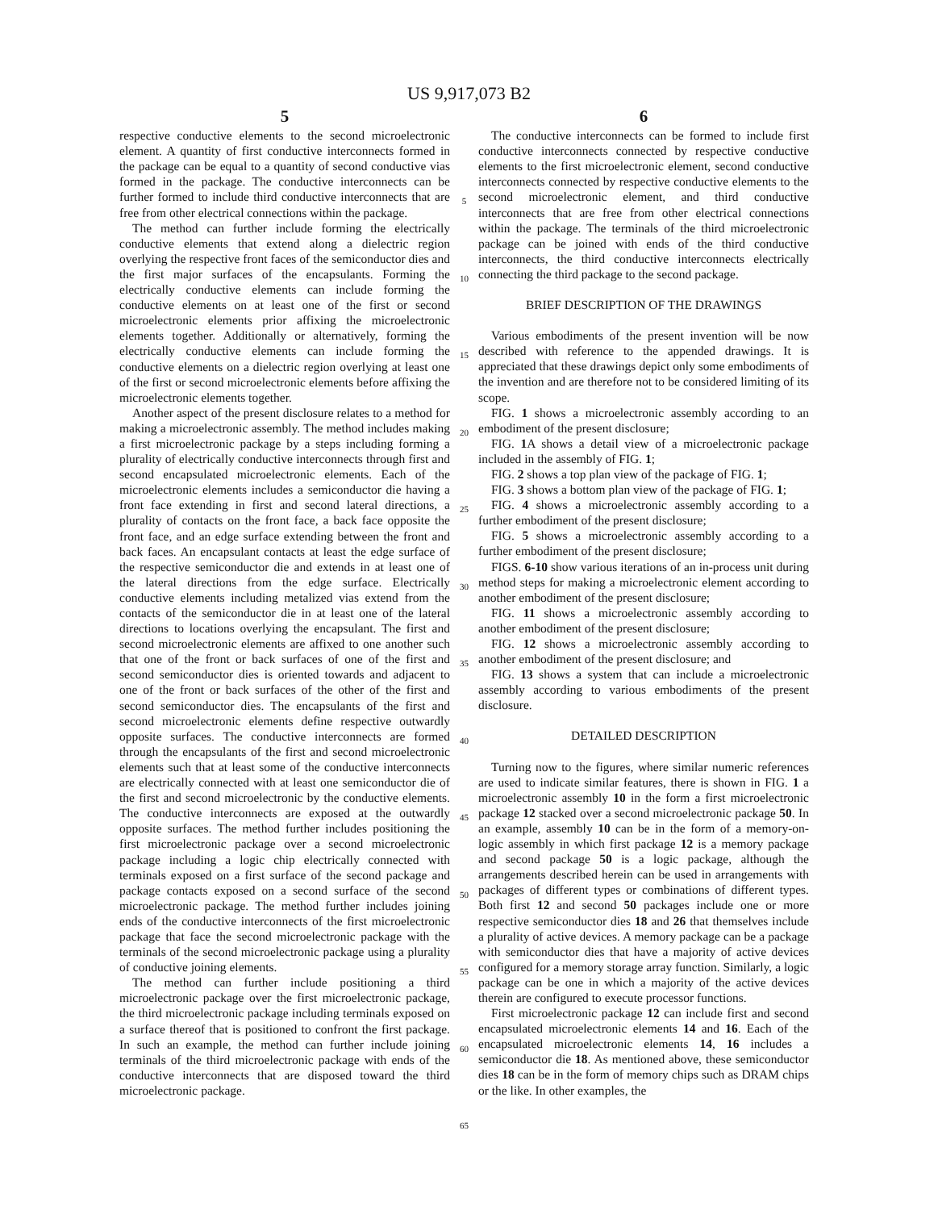US 9,917,073 B2
5
respective conductive elements to the second microelectronic element. A quantity of first conductive interconnects formed in the package can be equal to a quantity of second conductive vias formed in the package. The conductive interconnects can be further formed to include third conductive interconnects that are free from other electrical connections within the package.
The method can further include forming the electrically conductive elements that extend along a dielectric region overlying the respective front faces of the semiconductor dies and the first major surfaces of the encapsulants. Forming the electrically conductive elements can include forming the conductive elements on at least one of the first or second microelectronic elements prior affixing the microelectronic elements together. Additionally or alternatively, forming the electrically conductive elements can include forming the conductive elements on a dielectric region overlying at least one of the first or second microelectronic elements before affixing the microelectronic elements together.
Another aspect of the present disclosure relates to a method for making a microelectronic assembly. The method includes making a first microelectronic package by a steps including forming a plurality of electrically conductive interconnects through first and second encapsulated microelectronic elements. Each of the microelectronic elements includes a semiconductor die having a front face extending in first and second lateral directions, a plurality of contacts on the front face, a back face opposite the front face, and an edge surface extending between the front and back faces. An encapsulant contacts at least the edge surface of the respective semiconductor die and extends in at least one of the lateral directions from the edge surface. Electrically conductive elements including metalized vias extend from the contacts of the semiconductor die in at least one of the lateral directions to locations overlying the encapsulant. The first and second microelectronic elements are affixed to one another such that one of the front or back surfaces of one of the first and second semiconductor dies is oriented towards and adjacent to one of the front or back surfaces of the other of the first and second semiconductor dies. The encapsulants of the first and second microelectronic elements define respective outwardly opposite surfaces. The conductive interconnects are formed through the encapsulants of the first and second microelectronic elements such that at least some of the conductive interconnects are electrically connected with at least one semiconductor die of the first and second microelectronic by the conductive elements. The conductive interconnects are exposed at the outwardly opposite surfaces. The method further includes positioning the first microelectronic package over a second microelectronic package including a logic chip electrically connected with terminals exposed on a first surface of the second package and package contacts exposed on a second surface of the second microelectronic package. The method further includes joining ends of the conductive interconnects of the first microelectronic package that face the second microelectronic package with the terminals of the second microelectronic package using a plurality of conductive joining elements.
The method can further include positioning a third microelectronic package over the first microelectronic package, the third microelectronic package including terminals exposed on a surface thereof that is positioned to confront the first package. In such an example, the method can further include joining terminals of the third microelectronic package with ends of the conductive interconnects that are disposed toward the third microelectronic package.
5
10
15
20
25
30
35
40
45
50
55
60
65
6
The conductive interconnects can be formed to include first conductive interconnects connected by respective conductive elements to the first microelectronic element, second conductive interconnects connected by respective conductive elements to the second microelectronic element, and third conductive interconnects that are free from other electrical connections within the package. The terminals of the third microelectronic package can be joined with ends of the third conductive interconnects, the third conductive interconnects electrically connecting the third package to the second package.
BRIEF DESCRIPTION OF THE DRAWINGS
Various embodiments of the present invention will be now described with reference to the appended drawings. It is appreciated that these drawings depict only some embodiments of the invention and are therefore not to be considered limiting of its scope.
FIG. 1 shows a microelectronic assembly according to an embodiment of the present disclosure;
FIG. 1 A shows a detail view of a microelectronic package included in the assembly of FIG. 1;
FIG. 2 shows a top plan view of the package of FIG. 1;
FIG. 3 shows a bottom plan view of the package of FIG. 1;
FIG. 4 shows a microelectronic assembly according to a further embodiment of the present disclosure;
FIG. 5 shows a microelectronic assembly according to a further embodiment of the present disclosure;
FIGS. 6-10 show various iterations of an in-process unit during method steps for making a microelectronic element according to another embodiment of the present disclosure;
FIG. 11 shows a microelectronic assembly according to another embodiment of the present disclosure;
FIG. 12 shows a microelectronic assembly according to another embodiment of the present disclosure; and
FIG. 13 shows a system that can include a microelectronic assembly according to various embodiments of the present disclosure.
DETAILED DESCRIPTION
Turning now to the figures, where similar numeric references are used to indicate similar features, there is shown in FIG. 1 a microelectronic assembly 10 in the form a first microelectronic package 12 stacked over a second microelectronic package 50. In an example, assembly 10 can be in the form of a memory-on-logic assembly in which first package 12 is a memory package and second package 50 is a logic package, although the arrangements described herein can be used in arrangements with packages of different types or combinations of different types. Both first 12 and second 50 packages include one or more respective semiconductor dies 18 and 26 that themselves include a plurality of active devices. A memory package can be a package with semiconductor dies that have a majority of active devices configured for a memory storage array function. Similarly, a logic package can be one in which a majority of the active devices therein are configured to execute processor functions.
First microelectronic package 12 can include first and second encapsulated microelectronic elements 14 and 16. Each of the encapsulated microelectronic elements 14, 16 includes a semiconductor die 18. As mentioned above, these semiconductor dies 18 can be in the form of memory chips such as DRAM chips or the like. In other examples, the